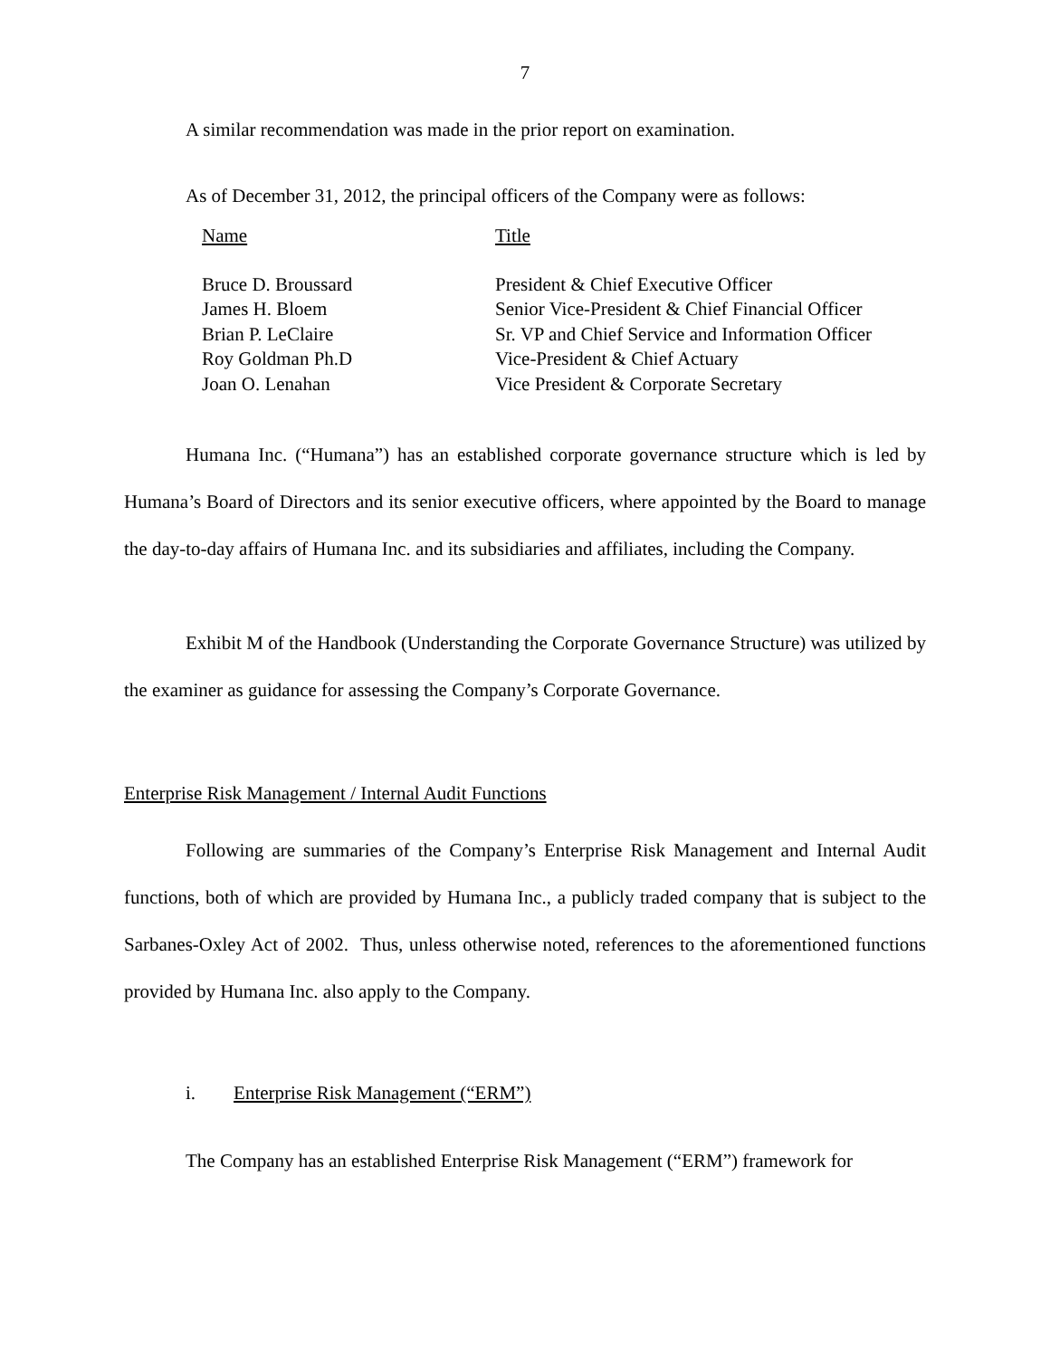7
A similar recommendation was made in the prior report on examination.
As of December 31, 2012, the principal officers of the Company were as follows:
| Name | Title |
| Bruce D. Broussard | President & Chief Executive Officer |
| James H. Bloem | Senior Vice-President & Chief Financial Officer |
| Brian P. LeClaire | Sr. VP and Chief Service and Information Officer |
| Roy Goldman Ph.D | Vice-President & Chief Actuary |
| Joan O. Lenahan | Vice President & Corporate Secretary |
Humana Inc. (“Humana”) has an established corporate governance structure which is led by Humana’s Board of Directors and its senior executive officers, where appointed by the Board to manage the day-to-day affairs of Humana Inc. and its subsidiaries and affiliates, including the Company.
Exhibit M of the Handbook (Understanding the Corporate Governance Structure) was utilized by the examiner as guidance for assessing the Company’s Corporate Governance.
Enterprise Risk Management / Internal Audit Functions
Following are summaries of the Company’s Enterprise Risk Management and Internal Audit functions, both of which are provided by Humana Inc., a publicly traded company that is subject to the Sarbanes-Oxley Act of 2002. Thus, unless otherwise noted, references to the aforementioned functions provided by Humana Inc. also apply to the Company.
i. Enterprise Risk Management (“ERM”)
The Company has an established Enterprise Risk Management (“ERM”) framework for